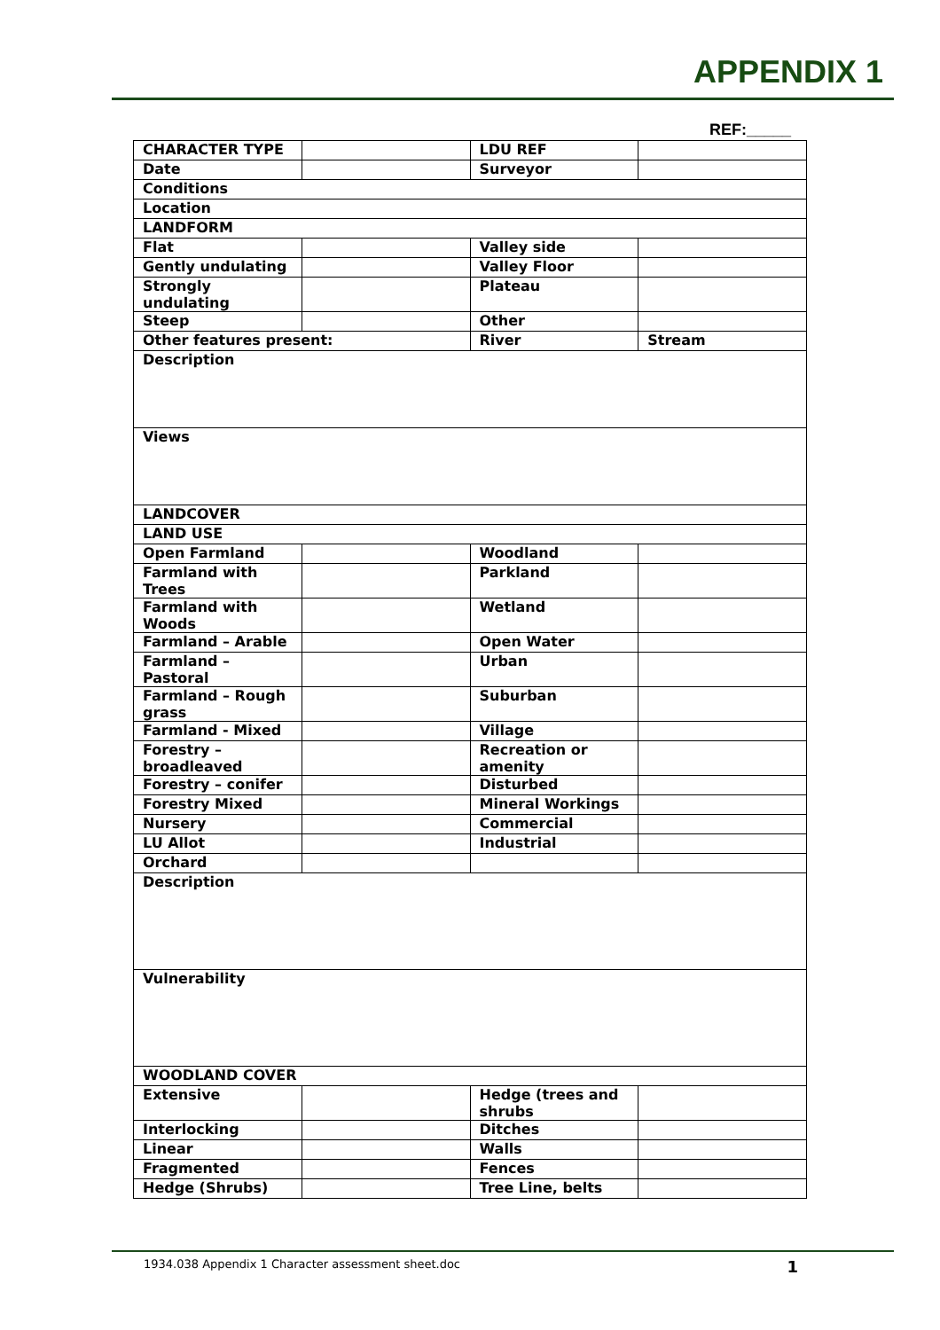APPENDIX 1
REF:_____
| CHARACTER TYPE | | LDU REF | |
| Date | | Surveyor | |
| Conditions | | | |
| Location | | | |
| LANDFORM | | | |
| Flat | | Valley side | |
| Gently undulating | | Valley Floor | |
| Strongly undulating | | Plateau | |
| Steep | | Other | |
| Other features present: | | River | Stream |
| Description | | | |
| Views | | | |
| LANDCOVER | | | |
| LAND USE | | | |
| Open Farmland | | Woodland | |
| Farmland with Trees | | Parkland | |
| Farmland with Woods | | Wetland | |
| Farmland – Arable | | Open Water | |
| Farmland – Pastoral | | Urban | |
| Farmland – Rough grass | | Suburban | |
| Farmland - Mixed | | Village | |
| Forestry – broadleaved | | Recreation or amenity | |
| Forestry – conifer | | Disturbed | |
| Forestry Mixed | | Mineral Workings | |
| Nursery | | Commercial | |
| LU Allot | | Industrial | |
| Orchard | | | |
| Description | | | |
| Vulnerability | | | |
| WOODLAND COVER | | | |
| Extensive | | Hedge (trees and shrubs | |
| Interlocking | | Ditches | |
| Linear | | Walls | |
| Fragmented | | Fences | |
| Hedge (Shrubs) | | Tree Line, belts | |
1934.038 Appendix 1 Character assessment sheet.doc 1